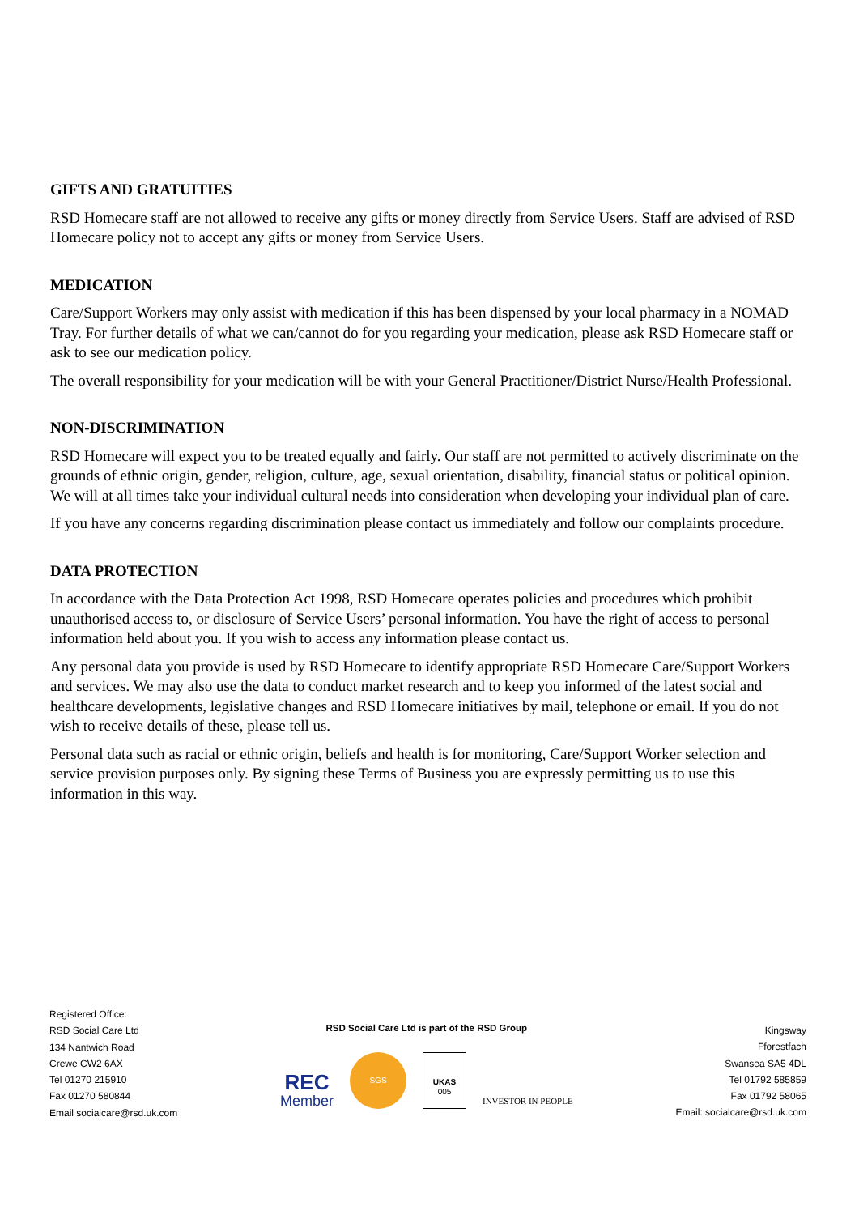GIFTS AND GRATUITIES
RSD Homecare staff are not allowed to receive any gifts or money directly from Service Users. Staff are advised of RSD Homecare policy not to accept any gifts or money from Service Users.
MEDICATION
Care/Support Workers may only assist with medication if this has been dispensed by your local pharmacy in a NOMAD Tray. For further details of what we can/cannot do for you regarding your medication, please ask RSD Homecare staff or ask to see our medication policy.
The overall responsibility for your medication will be with your General Practitioner/District Nurse/Health Professional.
NON-DISCRIMINATION
RSD Homecare will expect you to be treated equally and fairly. Our staff are not permitted to actively discriminate on the grounds of ethnic origin, gender, religion, culture, age, sexual orientation, disability, financial status or political opinion. We will at all times take your individual cultural needs into consideration when developing your individual plan of care.
If you have any concerns regarding discrimination please contact us immediately and follow our complaints procedure.
DATA PROTECTION
In accordance with the Data Protection Act 1998, RSD Homecare operates policies and procedures which prohibit unauthorised access to, or disclosure of Service Users’ personal information. You have the right of access to personal information held about you. If you wish to access any information please contact us.
Any personal data you provide is used by RSD Homecare to identify appropriate RSD Homecare Care/Support Workers and services. We may also use the data to conduct market research and to keep you informed of the latest social and healthcare developments, legislative changes and RSD Homecare initiatives by mail, telephone or email. If you do not wish to receive details of these, please tell us.
Personal data such as racial or ethnic origin, beliefs and health is for monitoring, Care/Support Worker selection and service provision purposes only. By signing these Terms of Business you are expressly permitting us to use this information in this way.
Registered Office:
RSD Social Care Ltd
134 Nantwich Road
Crewe CW2 6AX
Tel 01270 215910
Fax 01270 580844
Email socialcare@rsd.uk.com
RSD Social Care Ltd is part of the RSD Group
REC
Member
SGS
UKAS
005
INVESTOR IN PEOPLE
Kingsway
Fforestfach
Swansea SA5 4DL
Tel 01792 585859
Fax 01792 58065
Email: socialcare@rsd.uk.com